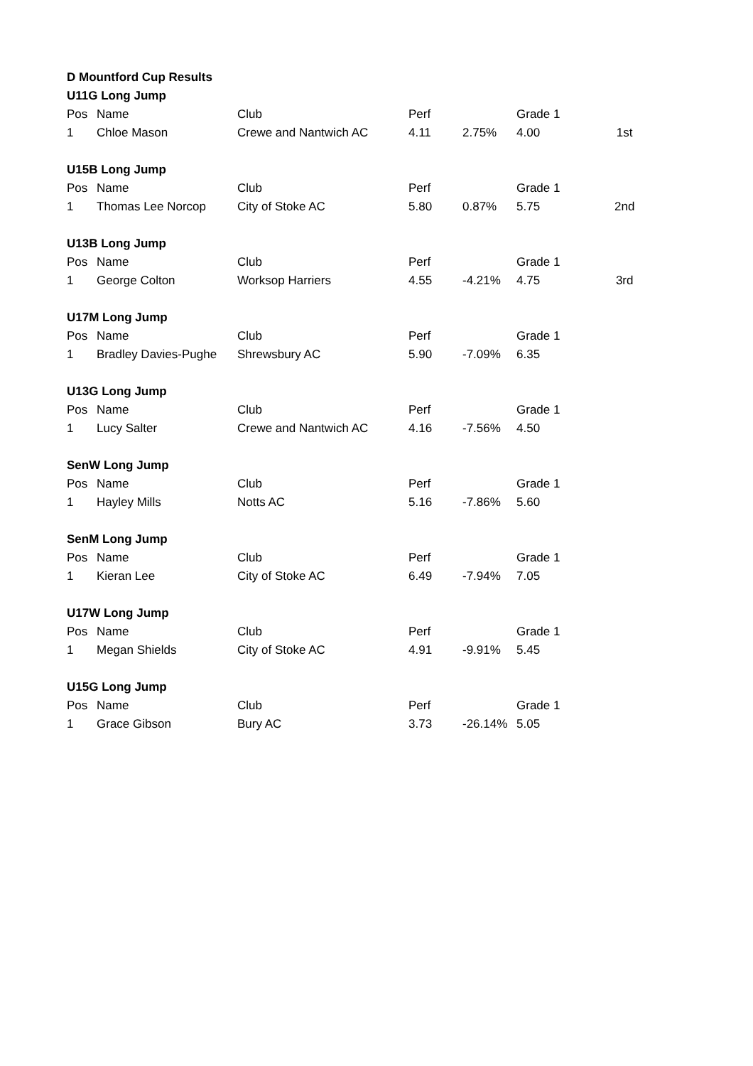| D Mountford Cup Results | | | | | | |
| --- | --- | --- | --- | --- | --- | --- |
| U11G Long Jump | | | | | | |
| Pos | Name | Club | Perf | | Grade 1 | |
| 1 | Chloe Mason | Crewe and Nantwich AC | 4.11 | 2.75% | 4.00 | 1st |
| U15B Long Jump | | | | | | |
| Pos | Name | Club | Perf | | Grade 1 | |
| 1 | Thomas Lee Norcop | City of Stoke AC | 5.80 | 0.87% | 5.75 | 2nd |
| U13B Long Jump | | | | | | |
| Pos | Name | Club | Perf | | Grade 1 | |
| 1 | George Colton | Worksop Harriers | 4.55 | -4.21% | 4.75 | 3rd |
| U17M Long Jump | | | | | | |
| Pos | Name | Club | Perf | | Grade 1 | |
| 1 | Bradley Davies-Pughe | Shrewsbury AC | 5.90 | -7.09% | 6.35 | |
| U13G Long Jump | | | | | | |
| Pos | Name | Club | Perf | | Grade 1 | |
| 1 | Lucy Salter | Crewe and Nantwich AC | 4.16 | -7.56% | 4.50 | |
| SenW Long Jump | | | | | | |
| Pos | Name | Club | Perf | | Grade 1 | |
| 1 | Hayley Mills | Notts AC | 5.16 | -7.86% | 5.60 | |
| SenM Long Jump | | | | | | |
| Pos | Name | Club | Perf | | Grade 1 | |
| 1 | Kieran Lee | City of Stoke AC | 6.49 | -7.94% | 7.05 | |
| U17W Long Jump | | | | | | |
| Pos | Name | Club | Perf | | Grade 1 | |
| 1 | Megan Shields | City of Stoke AC | 4.91 | -9.91% | 5.45 | |
| U15G Long Jump | | | | | | |
| Pos | Name | Club | Perf | | Grade 1 | |
| 1 | Grace Gibson | Bury AC | 3.73 | -26.14% | 5.05 | |